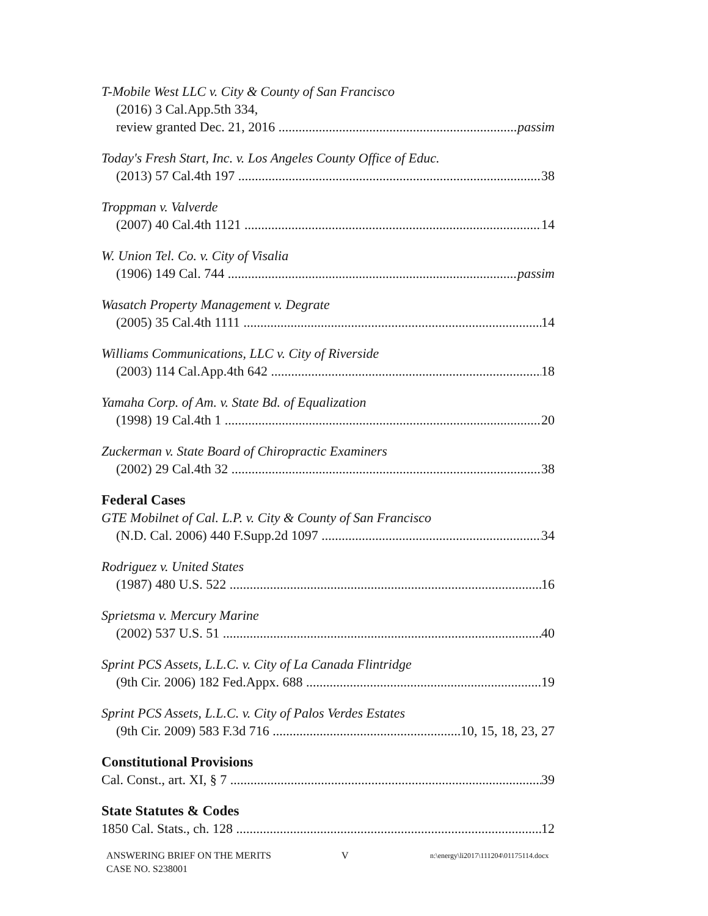T-Mobile West LLC v. City & County of San Francisco
(2016) 3 Cal.App.5th 334,
review granted Dec. 21, 2016 passim
Today's Fresh Start, Inc. v. Los Angeles County Office of Educ.
(2013) 57 Cal.4th 197 38
Troppman v. Valverde
(2007) 40 Cal.4th 1121 14
W. Union Tel. Co. v. City of Visalia
(1906) 149 Cal. 744 passim
Wasatch Property Management v. Degrate
(2005) 35 Cal.4th 1111 14
Williams Communications, LLC v. City of Riverside
(2003) 114 Cal.App.4th 642 18
Yamaha Corp. of Am. v. State Bd. of Equalization
(1998) 19 Cal.4th 1 20
Zuckerman v. State Board of Chiropractic Examiners
(2002) 29 Cal.4th 32 38
Federal Cases
GTE Mobilnet of Cal. L.P. v. City & County of San Francisco
(N.D. Cal. 2006) 440 F.Supp.2d 1097 34
Rodriguez v. United States
(1987) 480 U.S. 522 16
Sprietsma v. Mercury Marine
(2002) 537 U.S. 51 40
Sprint PCS Assets, L.L.C. v. City of La Canada Flintridge
(9th Cir. 2006) 182 Fed.Appx. 688 19
Sprint PCS Assets, L.L.C. v. City of Palos Verdes Estates
(9th Cir. 2009) 583 F.3d 716 10, 15, 18, 23, 27
Constitutional Provisions
Cal. Const., art. XI, § 7 39
State Statutes & Codes
1850 Cal. Stats., ch. 128 12
ANSWERING BRIEF ON THE MERITS
CASE NO. S238001
V
n:\energy\li2017\111204\01175114.docx